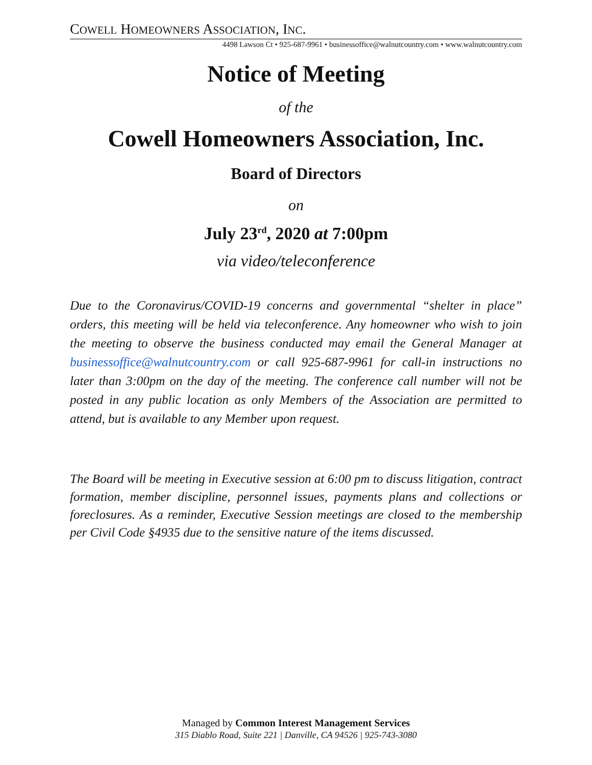COWELL HOMEOWNERS ASSOCIATION, INC.
4498 Lawson Ct • 925-687-9961 • businessoffice@walnutcountry.com • www.walnutcountry.com
Notice of Meeting
of the
Cowell Homeowners Association, Inc.
Board of Directors
on
July 23<sup>rd</sup>, 2020 at 7:00pm
via video/teleconference
Due to the Coronavirus/COVID-19 concerns and governmental “shelter in place” orders, this meeting will be held via teleconference. Any homeowner who wish to join the meeting to observe the business conducted may email the General Manager at businessoffice@walnutcountry.com or call 925-687-9961 for call-in instructions no later than 3:00pm on the day of the meeting. The conference call number will not be posted in any public location as only Members of the Association are permitted to attend, but is available to any Member upon request.
The Board will be meeting in Executive session at 6:00 pm to discuss litigation, contract formation, member discipline, personnel issues, payments plans and collections or foreclosures. As a reminder, Executive Session meetings are closed to the membership per Civil Code §4935 due to the sensitive nature of the items discussed.
Managed by Common Interest Management Services
315 Diablo Road, Suite 221 | Danville, CA 94526 | 925-743-3080